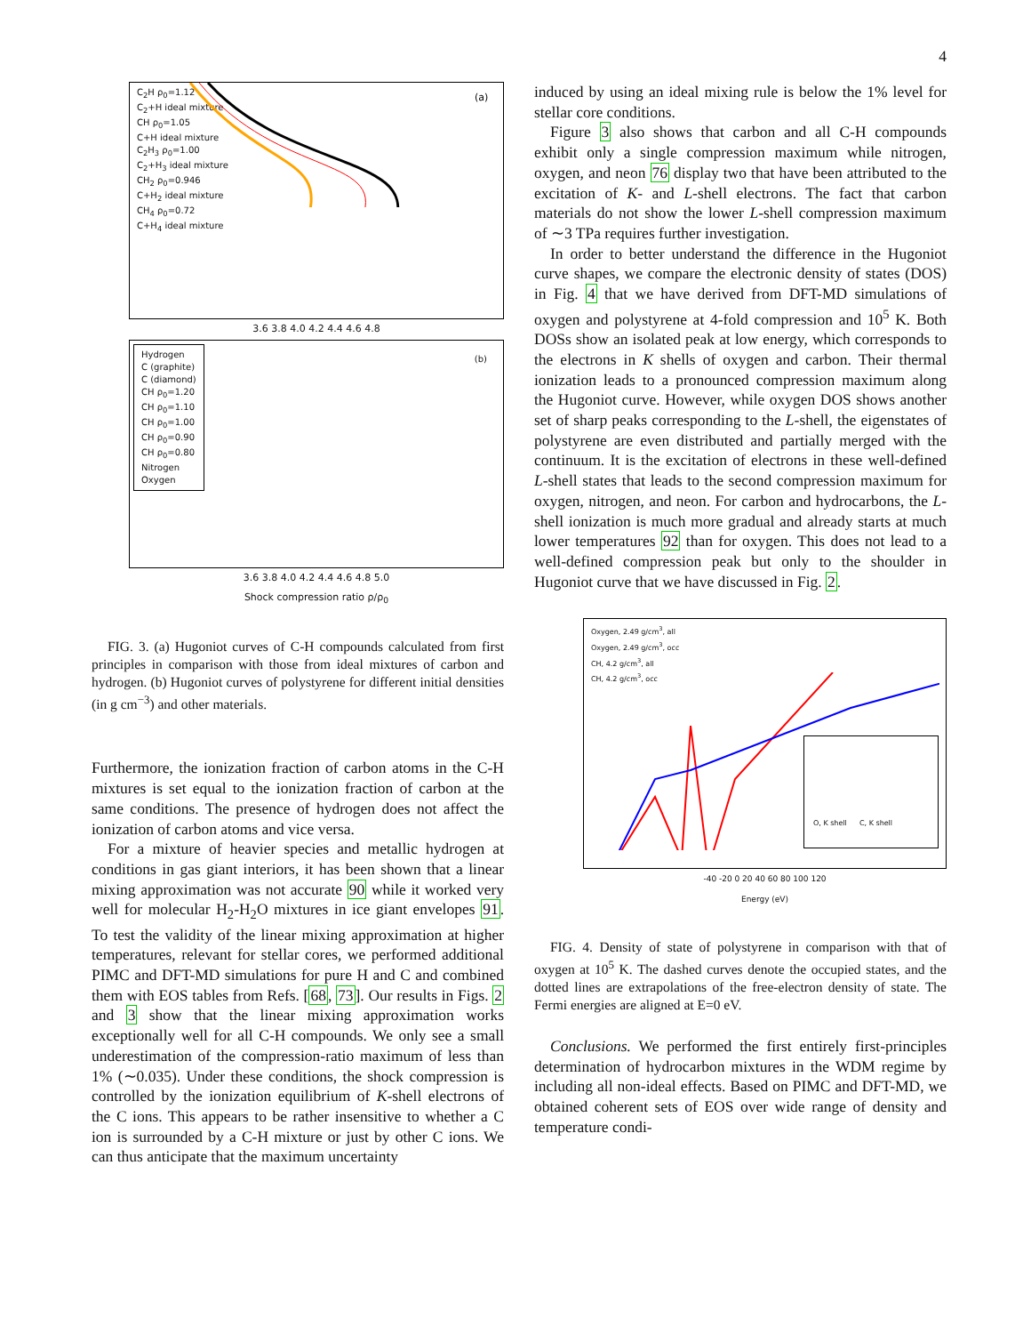4
C<sub>2</sub>H ρ<sub>0</sub>=1.12
C<sub>2</sub>+H ideal mixture
CH ρ<sub>0</sub>=1.05
C+H ideal mixture
C<sub>2</sub>H<sub>3</sub> ρ<sub>0</sub>=1.00
C<sub>2</sub>+H<sub>3</sub> ideal mixture
CH<sub>2</sub> ρ<sub>0</sub>=0.946
C+H<sub>2</sub> ideal mixture
CH<sub>4</sub> ρ<sub>0</sub>=0.72
C+H<sub>4</sub> ideal mixture
(a)
3.6 3.8 4.0 4.2 4.4 4.6 4.8
Hydrogen
C (graphite)
C (diamond)
CH ρ<sub>0</sub>=1.20
CH ρ<sub>0</sub>=1.10
CH ρ<sub>0</sub>=1.00
CH ρ<sub>0</sub>=0.90
CH ρ<sub>0</sub>=0.80
Nitrogen
Oxygen
(b)
3.6 3.8 4.0 4.2 4.4 4.6 4.8 5.0
Shock compression ratio ρ/ρ<sub>0</sub>
FIG. 3. (a) Hugoniot curves of C-H compounds calculated from first principles in comparison with those from ideal mixtures of carbon and hydrogen. (b) Hugoniot curves of polystyrene for different initial densities (in g cm<sup>−3</sup>) and other materials.
Furthermore, the ionization fraction of carbon atoms in the C-H mixtures is set equal to the ionization fraction of carbon at the same conditions. The presence of hydrogen does not affect the ionization of carbon atoms and vice versa.
For a mixture of heavier species and metallic hydrogen at conditions in gas giant interiors, it has been shown that a linear mixing approximation was not accurate 90 while it worked very well for molecular H<sub>2</sub>-H<sub>2</sub>O mixtures in ice giant envelopes 91. To test the validity of the linear mixing approximation at higher temperatures, relevant for stellar cores, we performed additional PIMC and DFT-MD simulations for pure H and C and combined them with EOS tables from Refs. [68, 73]. Our results in Figs. 2 and 3 show that the linear mixing approximation works exceptionally well for all C-H compounds. We only see a small underestimation of the compression-ratio maximum of less than 1% (∼0.035). Under these conditions, the shock compression is controlled by the ionization equilibrium of K-shell electrons of the C ions. This appears to be rather insensitive to whether a C ion is surrounded by a C-H mixture or just by other C ions. We can thus anticipate that the maximum uncertainty
induced by using an ideal mixing rule is below the 1% level for stellar core conditions.
Figure 3 also shows that carbon and all C-H compounds exhibit only a single compression maximum while nitrogen, oxygen, and neon 76 display two that have been attributed to the excitation of K- and L-shell electrons. The fact that carbon materials do not show the lower L-shell compression maximum of ∼3 TPa requires further investigation.
In order to better understand the difference in the Hugoniot curve shapes, we compare the electronic density of states (DOS) in Fig. 4 that we have derived from DFT-MD simulations of oxygen and polystyrene at 4-fold compression and 10<sup>5</sup> K. Both DOSs show an isolated peak at low energy, which corresponds to the electrons in K shells of oxygen and carbon. Their thermal ionization leads to a pronounced compression maximum along the Hugoniot curve. However, while oxygen DOS shows another set of sharp peaks corresponding to the L-shell, the eigenstates of polystyrene are even distributed and partially merged with the continuum. It is the excitation of electrons in these well-defined L-shell states that leads to the second compression maximum for oxygen, nitrogen, and neon. For carbon and hydrocarbons, the L-shell ionization is much more gradual and already starts at much lower temperatures 92 than for oxygen. This does not lead to a well-defined compression peak but only to the shoulder in Hugoniot curve that we have discussed in Fig. 2.
Oxygen, 2.49 g/cm<sup>3</sup>, all
Oxygen, 2.49 g/cm<sup>3</sup>, occ
CH, 4.2 g/cm<sup>3</sup>, all
CH, 4.2 g/cm<sup>3</sup>, occ
O, K shell C, K shell
-40 -20 0 20 40 60 80 100 120
Energy (eV)
FIG. 4. Density of state of polystyrene in comparison with that of oxygen at 10<sup>5</sup> K. The dashed curves denote the occupied states, and the dotted lines are extrapolations of the free-electron density of state. The Fermi energies are aligned at E=0 eV.
Conclusions. We performed the first entirely first-principles determination of hydrocarbon mixtures in the WDM regime by including all non-ideal effects. Based on PIMC and DFT-MD, we obtained coherent sets of EOS over wide range of density and temperature condi-